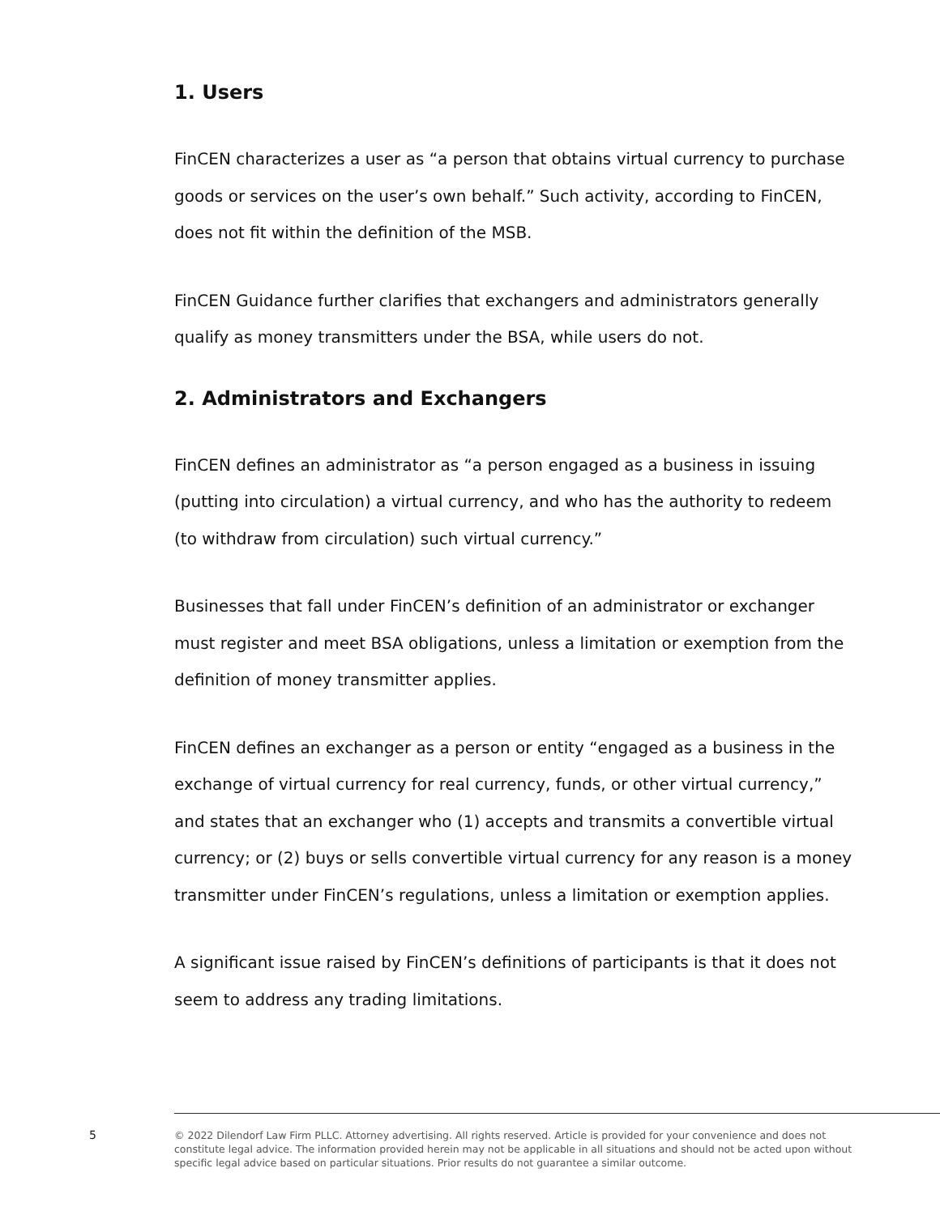1. Users
FinCEN characterizes a user as “a person that obtains virtual currency to purchase goods or services on the user’s own behalf.” Such activity, according to FinCEN, does not fit within the definition of the MSB.
FinCEN Guidance further clarifies that exchangers and administrators generally qualify as money transmitters under the BSA, while users do not.
2. Administrators and Exchangers
FinCEN defines an administrator as “a person engaged as a business in issuing (putting into circulation) a virtual currency, and who has the authority to redeem (to withdraw from circulation) such virtual currency.”
Businesses that fall under FinCEN’s definition of an administrator or exchanger must register and meet BSA obligations, unless a limitation or exemption from the definition of money transmitter applies.
FinCEN defines an exchanger as a person or entity “engaged as a business in the exchange of virtual currency for real currency, funds, or other virtual currency,” and states that an exchanger who (1) accepts and transmits a convertible virtual currency; or (2) buys or sells convertible virtual currency for any reason is a money transmitter under FinCEN’s regulations, unless a limitation or exemption applies.
A significant issue raised by FinCEN’s definitions of participants is that it does not seem to address any trading limitations.
5
© 2022 Dilendorf Law Firm PLLC. Attorney advertising. All rights reserved. Article is provided for your convenience and does not constitute legal advice. The information provided herein may not be applicable in all situations and should not be acted upon without specific legal advice based on particular situations. Prior results do not guarantee a similar outcome.